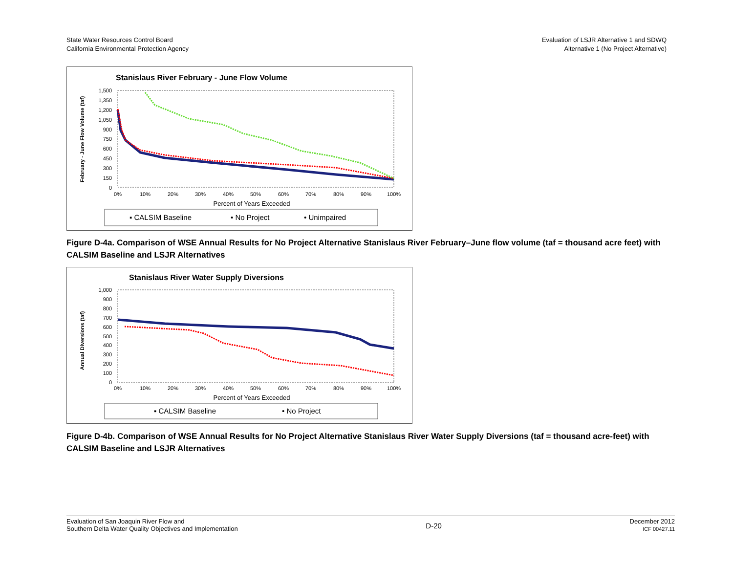State Water Resources Control Board
California Environmental Protection Agency
Evaluation of LSJR Alternative 1 and SDWQ
Alternative 1 (No Project Alternative)
Stanislaus River February - June Flow Volume
February - June Flow Volume (taf)
1,500
1,350
1,200
1,050
900
750
600
450
300
150
0
0%
10%
20%
30%
40%
50%
60%
70%
80%
90%
100%
Percent of Years Exceeded
▪ CALSIM Baseline
• No Project
• Unimpaired
Figure D-4a. Comparison of WSE Annual Results for No Project Alternative Stanislaus River February–June flow volume (taf = thousand acre feet) with CALSIM Baseline and LSJR Alternatives
Stanislaus River Water Supply Diversions
Annual Diversions (taf)
1,000
900
800
700
600
500
400
300
200
100
0
0%
10%
20%
30%
40%
50%
60%
70%
80%
90%
100%
Percent of Years Exceeded
▪ CALSIM Baseline
• No Project
Figure D-4b. Comparison of WSE Annual Results for No Project Alternative Stanislaus River Water Supply Diversions (taf = thousand acre-feet) with CALSIM Baseline and LSJR Alternatives
Evaluation of San Joaquin River Flow and
Southern Delta Water Quality Objectives and Implementation
D-20
December 2012
ICF 00427.11